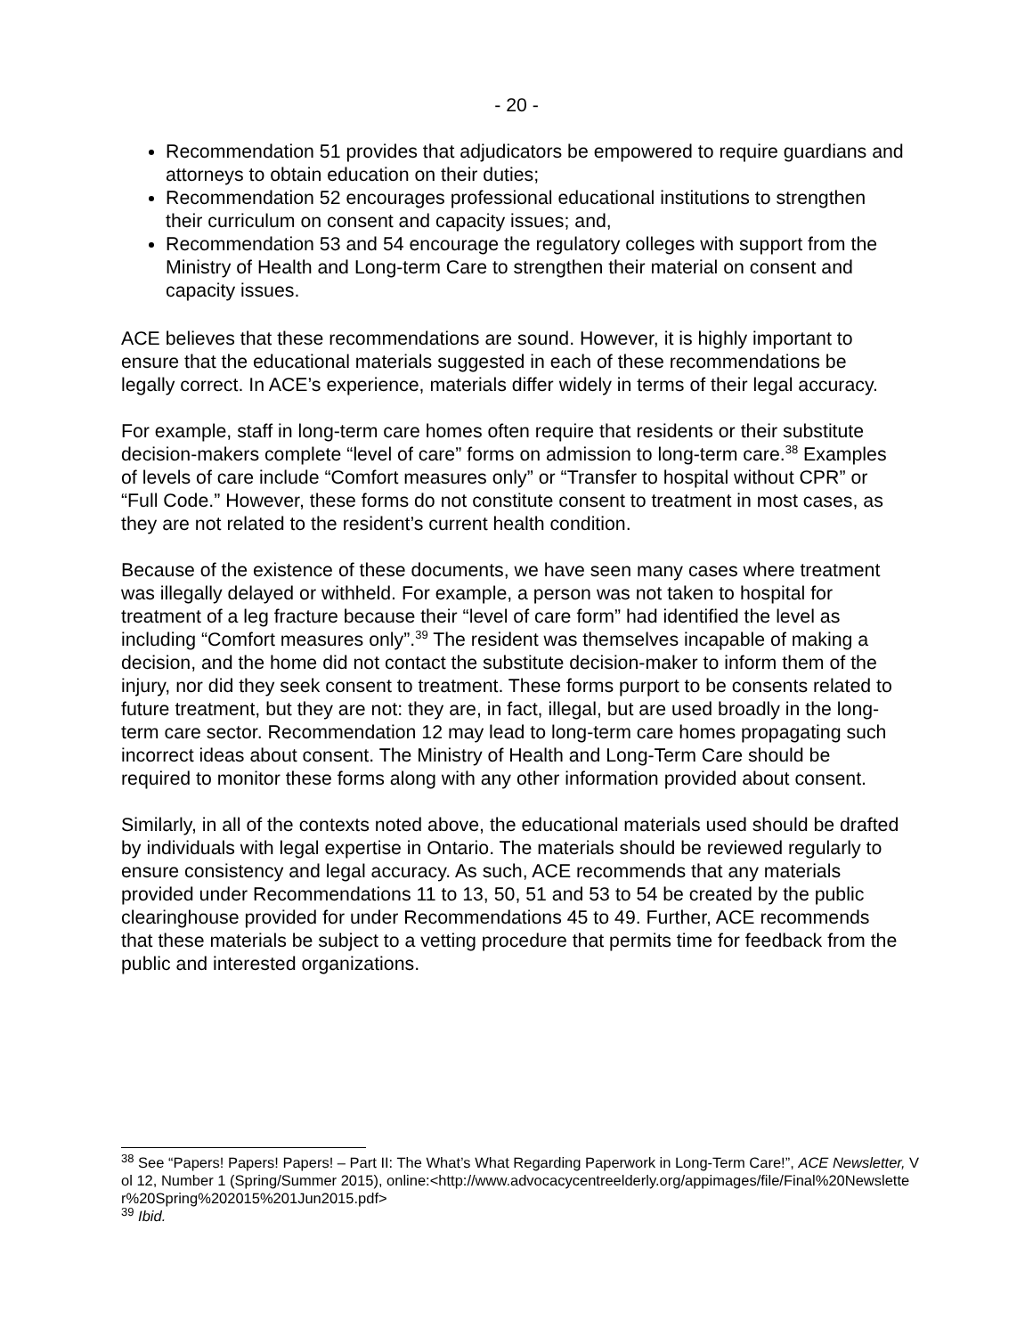- 20 -
Recommendation 51 provides that adjudicators be empowered to require guardians and attorneys to obtain education on their duties;
Recommendation 52 encourages professional educational institutions to strengthen their curriculum on consent and capacity issues; and,
Recommendation 53 and 54 encourage the regulatory colleges with support from the Ministry of Health and Long-term Care to strengthen their material on consent and capacity issues.
ACE believes that these recommendations are sound. However, it is highly important to ensure that the educational materials suggested in each of these recommendations be legally correct. In ACE’s experience, materials differ widely in terms of their legal accuracy.
For example, staff in long-term care homes often require that residents or their substitute decision-makers complete “level of care” forms on admission to long-term care.<sup>38</sup> Examples of levels of care include “Comfort measures only” or “Transfer to hospital without CPR” or “Full Code.” However, these forms do not constitute consent to treatment in most cases, as they are not related to the resident’s current health condition.
Because of the existence of these documents, we have seen many cases where treatment was illegally delayed or withheld. For example, a person was not taken to hospital for treatment of a leg fracture because their “level of care form” had identified the level as including “Comfort measures only”.<sup>39</sup> The resident was themselves incapable of making a decision, and the home did not contact the substitute decision-maker to inform them of the injury, nor did they seek consent to treatment. These forms purport to be consents related to future treatment, but they are not: they are, in fact, illegal, but are used broadly in the long-term care sector. Recommendation 12 may lead to long-term care homes propagating such incorrect ideas about consent. The Ministry of Health and Long-Term Care should be required to monitor these forms along with any other information provided about consent.
Similarly, in all of the contexts noted above, the educational materials used should be drafted by individuals with legal expertise in Ontario. The materials should be reviewed regularly to ensure consistency and legal accuracy. As such, ACE recommends that any materials provided under Recommendations 11 to 13, 50, 51 and 53 to 54 be created by the public clearinghouse provided for under Recommendations 45 to 49. Further, ACE recommends that these materials be subject to a vetting procedure that permits time for feedback from the public and interested organizations.
<sup>38</sup> See “Papers! Papers! Papers! – Part II: The What’s What Regarding Paperwork in Long-Term Care!”, ACE Newsletter, Vol 12, Number 1 (Spring/Summer 2015), online:<http://www.advocacycentreelderly.org/appimages/file/Final%20Newsletter%20Spring%202015%201Jun2015.pdf>
<sup>39</sup> Ibid.